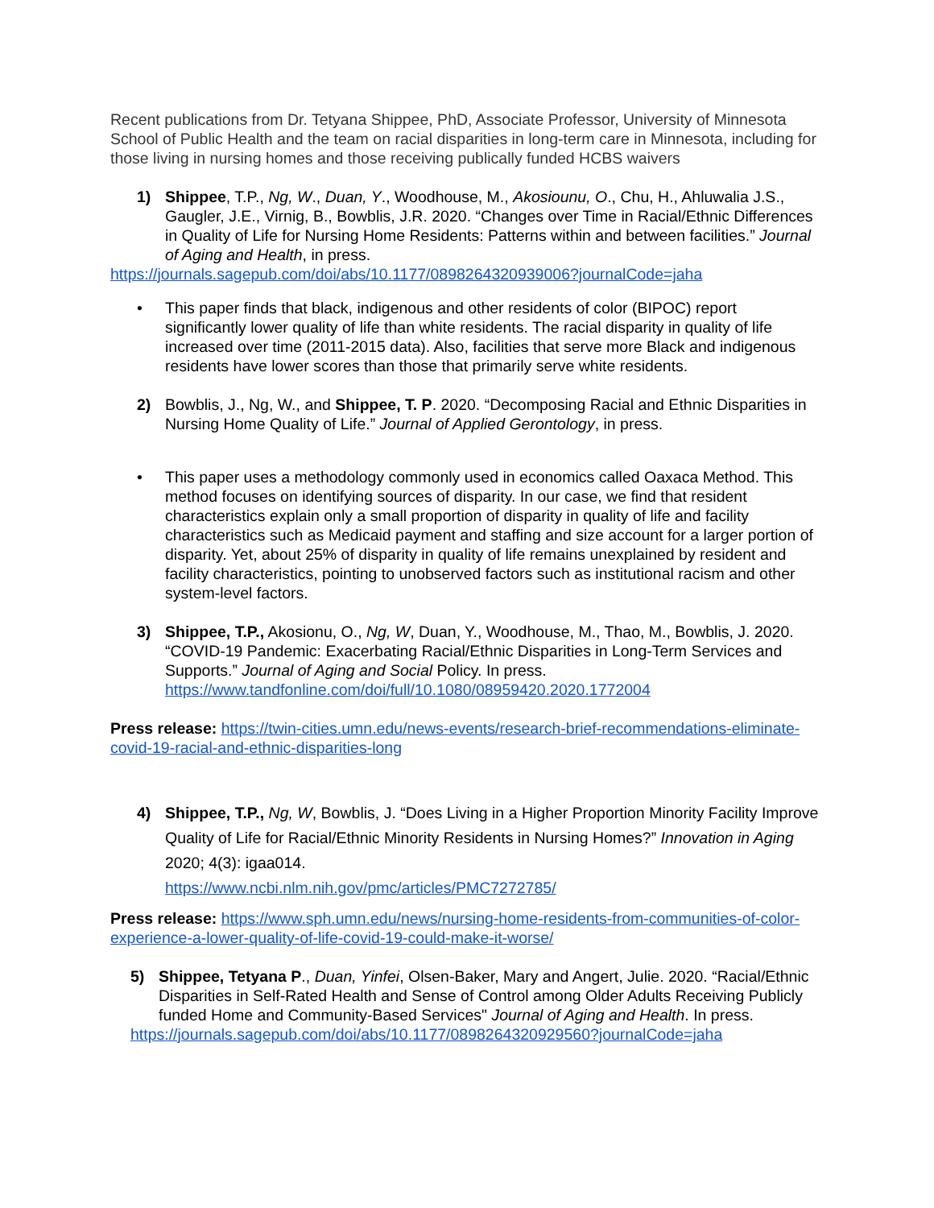Recent publications from Dr. Tetyana Shippee, PhD, Associate Professor, University of Minnesota School of Public Health and the team on racial disparities in long-term care in Minnesota, including for those living in nursing homes and those receiving publically funded HCBS waivers
1) Shippee, T.P., Ng, W., Duan, Y., Woodhouse, M., Akosiounu, O., Chu, H., Ahluwalia J.S., Gaugler, J.E., Virnig, B., Bowblis, J.R. 2020. “Changes over Time in Racial/Ethnic Differences in Quality of Life for Nursing Home Residents: Patterns within and between facilities.” Journal of Aging and Health, in press.
https://journals.sagepub.com/doi/abs/10.1177/0898264320939006?journalCode=jaha
• This paper finds that black, indigenous and other residents of color (BIPOC) report significantly lower quality of life than white residents. The racial disparity in quality of life increased over time (2011-2015 data). Also, facilities that serve more Black and indigenous residents have lower scores than those that primarily serve white residents.
2) Bowblis, J., Ng, W., and Shippee, T. P. 2020. “Decomposing Racial and Ethnic Disparities in Nursing Home Quality of Life.” Journal of Applied Gerontology, in press.
• This paper uses a methodology commonly used in economics called Oaxaca Method. This method focuses on identifying sources of disparity. In our case, we find that resident characteristics explain only a small proportion of disparity in quality of life and facility characteristics such as Medicaid payment and staffing and size account for a larger portion of disparity. Yet, about 25% of disparity in quality of life remains unexplained by resident and facility characteristics, pointing to unobserved factors such as institutional racism and other system-level factors.
3) Shippee, T.P., Akosionu, O., Ng, W, Duan, Y., Woodhouse, M., Thao, M., Bowblis, J. 2020. “COVID-19 Pandemic: Exacerbating Racial/Ethnic Disparities in Long-Term Services and Supports.” Journal of Aging and Social Policy. In press. https://www.tandfonline.com/doi/full/10.1080/08959420.2020.1772004
Press release: https://twin-cities.umn.edu/news-events/research-brief-recommendations-eliminate-covid-19-racial-and-ethnic-disparities-long
4) Shippee, T.P., Ng, W, Bowblis, J. “Does Living in a Higher Proportion Minority Facility Improve Quality of Life for Racial/Ethnic Minority Residents in Nursing Homes?” Innovation in Aging 2020; 4(3): igaa014.
https://www.ncbi.nlm.nih.gov/pmc/articles/PMC7272785/
Press release: https://www.sph.umn.edu/news/nursing-home-residents-from-communities-of-color-experience-a-lower-quality-of-life-covid-19-could-make-it-worse/
5) Shippee, Tetyana P., Duan, Yinfei, Olsen-Baker, Mary and Angert, Julie. 2020. “Racial/Ethnic Disparities in Self-Rated Health and Sense of Control among Older Adults Receiving Publicly funded Home and Community-Based Services" Journal of Aging and Health. In press.
https://journals.sagepub.com/doi/abs/10.1177/0898264320929560?journalCode=jaha